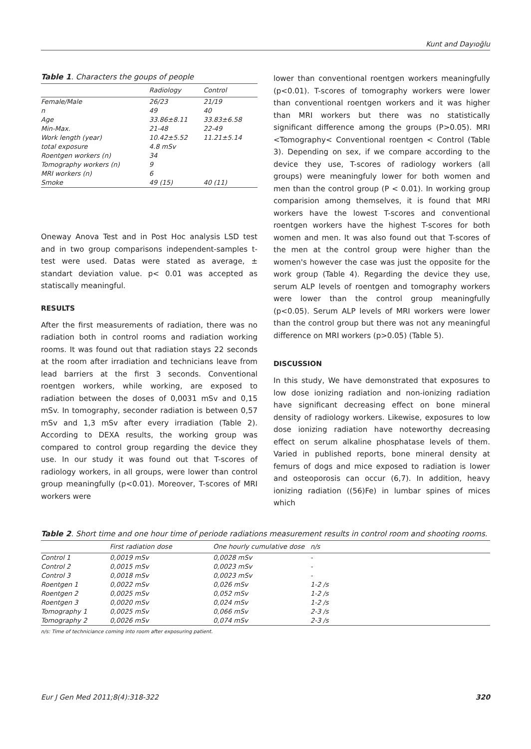Kunt and Dayıoğlu
Table 1. Characters the goups of people
| | Radiology | Control |
| --- | --- | --- |
| Female/Male | 26/23 | 21/19 |
| n | 49 | 40 |
| Age | 33.86±8.11 | 33.83±6.58 |
| Min-Max. | 21-48 | 22-49 |
| Work length (year) | 10.42±5.52 | 11.21±5.14 |
| total exposure | 4.8 mSv | |
| Roentgen workers (n) | 34 | |
| Tomography workers (n) | 9 | |
| MRI workers (n) | 6 | |
| Smoke | 49 (15) | 40 (11) |
Oneway Anova Test and in Post Hoc analysis LSD test and in two group comparisons independent-samples t-test were used. Datas were stated as average, ± standart deviation value. p< 0.01 was accepted as statiscally meaningful.
RESULTS
After the first measurements of radiation, there was no radiation both in control rooms and radiation working rooms. It was found out that radiation stays 22 seconds at the room after irradiation and technicians leave from lead barriers at the first 3 seconds. Conventional roentgen workers, while working, are exposed to radiation between the doses of 0,0031 mSv and 0,15 mSv. In tomography, seconder radiation is between 0,57 mSv and 1,3 mSv after every irradiation (Table 2). According to DEXA results, the working group was compared to control group regarding the device they use. In our study it was found out that T-scores of radiology workers, in all groups, were lower than control group meaningfully (p<0.01). Moreover, T-scores of MRI workers were
lower than conventional roentgen workers meaningfully (p<0.01). T-scores of tomography workers were lower than conventional roentgen workers and it was higher than MRI workers but there was no statistically significant difference among the groups (P>0.05). MRI <Tomography< Conventional roentgen < Control (Table 3). Depending on sex, if we compare according to the device they use, T-scores of radiology workers (all groups) were meaningfuly lower for both women and men than the control group (P < 0.01). In working group comparision among themselves, it is found that MRI workers have the lowest T-scores and conventional roentgen workers have the highest T-scores for both women and men. It was also found out that T-scores of the men at the control group were higher than the women's however the case was just the opposite for the work group (Table 4). Regarding the device they use, serum ALP levels of roentgen and tomography workers were lower than the control group meaningfully (p<0.05). Serum ALP levels of MRI workers were lower than the control group but there was not any meaningful difference on MRI workers (p>0.05) (Table 5).
DISCUSSION
In this study, We have demonstrated that exposures to low dose ionizing radiation and non-ionizing radiation have significant decreasing effect on bone mineral density of radiology workers. Likewise, exposures to low dose ionizing radiation have noteworthy decreasing effect on serum alkaline phosphatase levels of them. Varied in published reports, bone mineral density at femurs of dogs and mice exposed to radiation is lower and osteoporosis can occur (6,7). In addition, heavy ionizing radiation ((56)Fe) in lumbar spines of mices which
Table 2. Short time and one hour time of periode radiations measurement results in control room and shooting rooms.
| | First radiation dose | One hourly cumulative dose | n/s |
| --- | --- | --- | --- |
| Control 1 | 0,0019 mSv | 0,0028 mSv | - |
| Control 2 | 0,0015 mSv | 0,0023 mSv | - |
| Control 3 | 0,0018 mSv | 0,0023 mSv | - |
| Roentgen 1 | 0,0022 mSv | 0,026 mSv | 1-2 /s |
| Roentgen 2 | 0,0025 mSv | 0,052 mSv | 1-2 /s |
| Roentgen 3 | 0,0020 mSv | 0,024 mSv | 1-2 /s |
| Tomography 1 | 0,0025 mSv | 0,066 mSv | 2-3 /s |
| Tomography 2 | 0,0026 mSv | 0,074 mSv | 2-3 /s |
n/s: Time of techniciance coming into room after exposuring patient.
Eur J Gen Med 2011;8(4):318-322 320